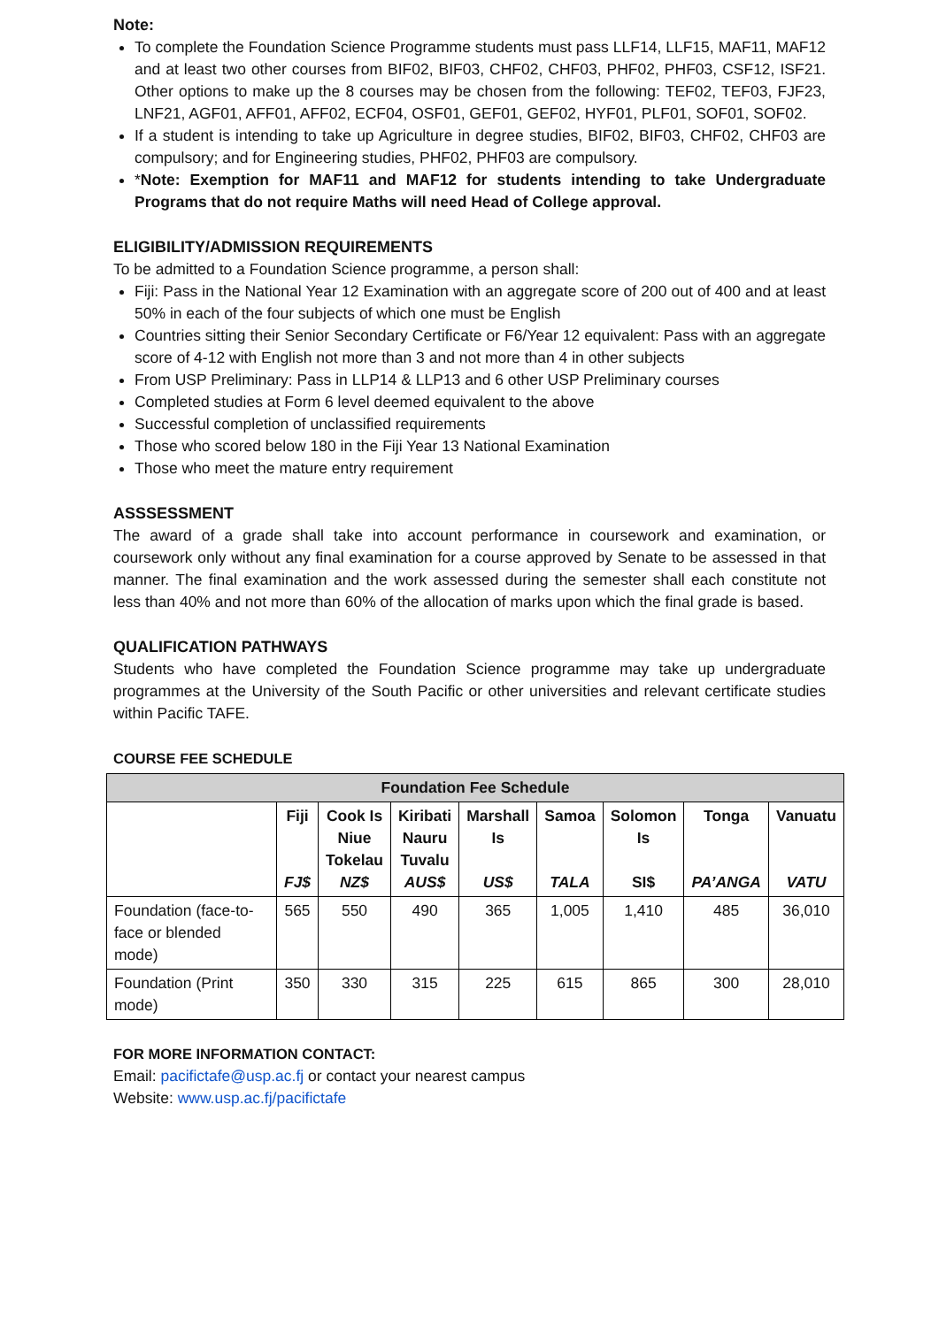Note:
To complete the Foundation Science Programme students must pass LLF14, LLF15, MAF11, MAF12 and at least two other courses from BIF02, BIF03, CHF02, CHF03, PHF02, PHF03, CSF12, ISF21. Other options to make up the 8 courses may be chosen from the following: TEF02, TEF03, FJF23, LNF21, AGF01, AFF01, AFF02, ECF04, OSF01, GEF01, GEF02, HYF01, PLF01, SOF01, SOF02.
If a student is intending to take up Agriculture in degree studies, BIF02, BIF03, CHF02, CHF03 are compulsory; and for Engineering studies, PHF02, PHF03 are compulsory.
*Note: Exemption for MAF11 and MAF12 for students intending to take Undergraduate Programs that do not require Maths will need Head of College approval.
ELIGIBILITY/ADMISSION REQUIREMENTS
To be admitted to a Foundation Science programme, a person shall:
Fiji: Pass in the National Year 12 Examination with an aggregate score of 200 out of 400 and at least 50% in each of the four subjects of which one must be English
Countries sitting their Senior Secondary Certificate or F6/Year 12 equivalent: Pass with an aggregate score of 4-12 with English not more than 3 and not more than 4 in other subjects
From USP Preliminary: Pass in LLP14 & LLP13 and 6 other USP Preliminary courses
Completed studies at Form 6 level deemed equivalent to the above
Successful completion of unclassified requirements
Those who scored below 180 in the Fiji Year 13 National Examination
Those who meet the mature entry requirement
ASSSESSMENT
The award of a grade shall take into account performance in coursework and examination, or coursework only without any final examination for a course approved by Senate to be assessed in that manner. The final examination and the work assessed during the semester shall each constitute not less than 40% and not more than 60% of the allocation of marks upon which the final grade is based.
QUALIFICATION PATHWAYS
Students who have completed the Foundation Science programme may take up undergraduate programmes at the University of the South Pacific or other universities and relevant certificate studies within Pacific TAFE.
COURSE FEE SCHEDULE
| Foundation Fee Schedule | | | | | | | | |
| --- | --- | --- | --- | --- | --- | --- | --- | --- |
| | Fiji FJ$ | Cook Is Niue Tokelau NZ$ | Kiribati Nauru Tuvalu AUS$ | Marshall Is US$ | Samoa TALA | Solomon Is SI$ | Tonga PA’ANGA | Vanuatu VATU |
| Foundation (face-to-face or blended mode) | 565 | 550 | 490 | 365 | 1,005 | 1,410 | 485 | 36,010 |
| Foundation (Print mode) | 350 | 330 | 315 | 225 | 615 | 865 | 300 | 28,010 |
FOR MORE INFORMATION CONTACT:
Email: pacifictafe@usp.ac.fj or contact your nearest campus
Website: www.usp.ac.fj/pacifictafe